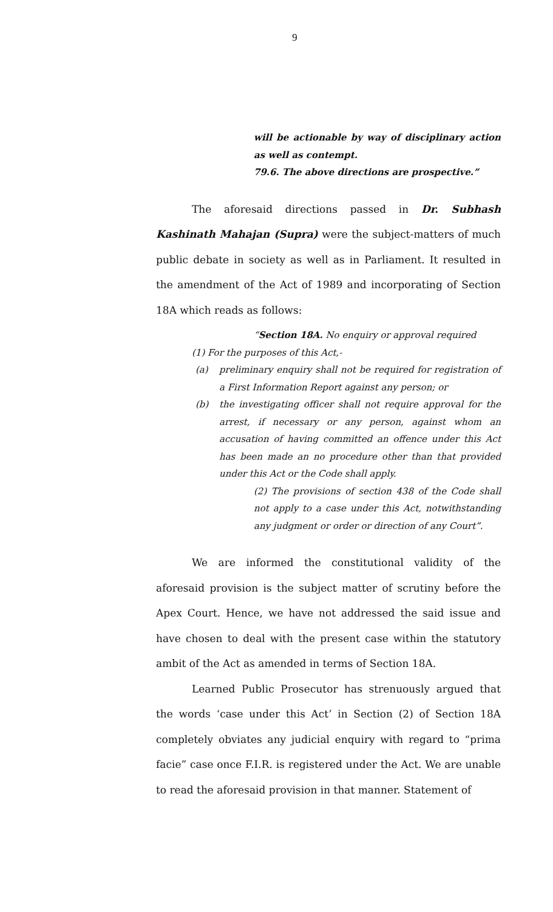9
will be actionable by way of disciplinary action as well as contempt.
79.6. The above directions are prospective.”
The aforesaid directions passed in Dr. Subhash Kashinath Mahajan (Supra) were the subject-matters of much public debate in society as well as in Parliament. It resulted in the amendment of the Act of 1989 and incorporating of Section 18A which reads as follows:
“Section 18A. No enquiry or approval required
(1) For the purposes of this Act,-
(a) preliminary enquiry shall not be required for registration of a First Information Report against any person; or
(b) the investigating officer shall not require approval for the arrest, if necessary or any person, against whom an accusation of having committed an offence under this Act has been made an no procedure other than that provided under this Act or the Code shall apply.
(2) The provisions of section 438 of the Code shall not apply to a case under this Act, notwithstanding any judgment or order or direction of any Court”.
We are informed the constitutional validity of the aforesaid provision is the subject matter of scrutiny before the Apex Court. Hence, we have not addressed the said issue and have chosen to deal with the present case within the statutory ambit of the Act as amended in terms of Section 18A.
Learned Public Prosecutor has strenuously argued that the words ‘case under this Act’ in Section (2) of Section 18A completely obviates any judicial enquiry with regard to “prima facie” case once F.I.R. is registered under the Act. We are unable to read the aforesaid provision in that manner. Statement of